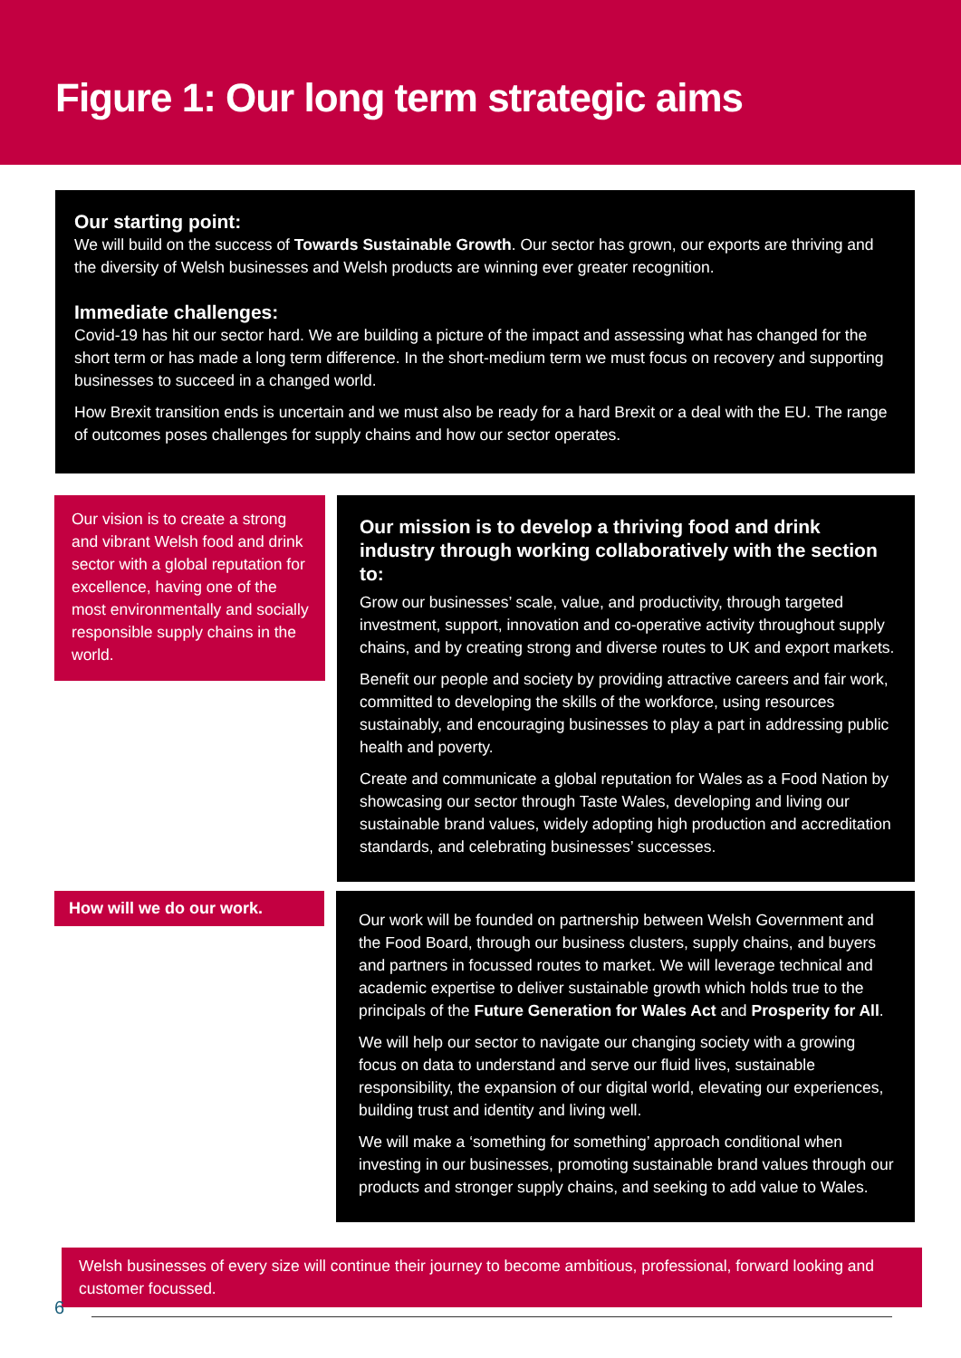Figure 1: Our long term strategic aims
Our starting point:
We will build on the success of Towards Sustainable Growth. Our sector has grown, our exports are thriving and the diversity of Welsh businesses and Welsh products are winning ever greater recognition.
Immediate challenges:
Covid-19 has hit our sector hard. We are building a picture of the impact and assessing what has changed for the short term or has made a long term difference. In the short-medium term we must focus on recovery and supporting businesses to succeed in a changed world.
How Brexit transition ends is uncertain and we must also be ready for a hard Brexit or a deal with the EU. The range of outcomes poses challenges for supply chains and how our sector operates.
Our vision is to create a strong and vibrant Welsh food and drink sector with a global reputation for excellence, having one of the most environmentally and socially responsible supply chains in the world.
Our mission is to develop a thriving food and drink industry through working collaboratively with the section to:
Grow our businesses’ scale, value, and productivity, through targeted investment, support, innovation and co-operative activity throughout supply chains, and by creating strong and diverse routes to UK and export markets.
Benefit our people and society by providing attractive careers and fair work, committed to developing the skills of the workforce, using resources sustainably, and encouraging businesses to play a part in addressing public health and poverty.
Create and communicate a global reputation for Wales as a Food Nation by showcasing our sector through Taste Wales, developing and living our sustainable brand values, widely adopting high production and accreditation standards, and celebrating businesses’ successes.
How will we do our work.
Our work will be founded on partnership between Welsh Government and the Food Board, through our business clusters, supply chains, and buyers and partners in focussed routes to market. We will leverage technical and academic expertise to deliver sustainable growth which holds true to the principals of the Future Generation for Wales Act and Prosperity for All.
We will help our sector to navigate our changing society with a growing focus on data to understand and serve our fluid lives, sustainable responsibility, the expansion of our digital world, elevating our experiences, building trust and identity and living well.
We will make a ‘something for something’ approach conditional when investing in our businesses, promoting sustainable brand values through our products and stronger supply chains, and seeking to add value to Wales.
Welsh businesses of every size will continue their journey to become ambitious, professional, forward looking and customer focussed.
6